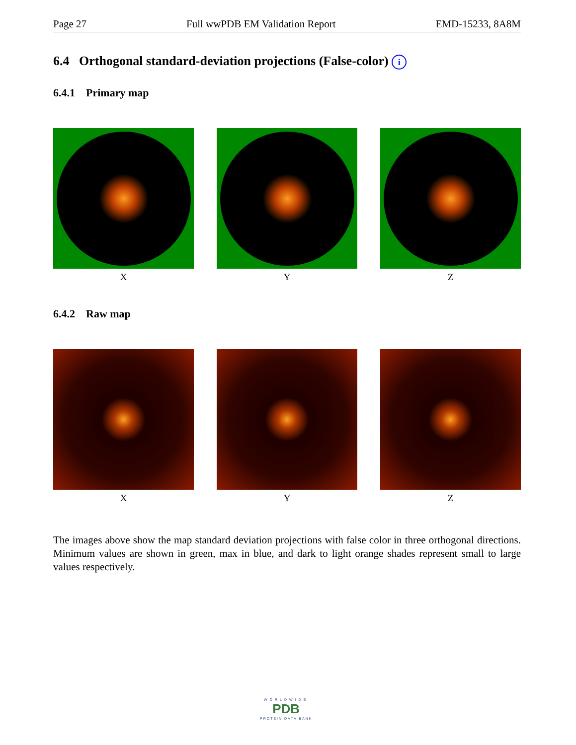Page 27 Full wwPDB EM Validation Report EMD-15233, 8A8M
6.4 Orthogonal standard-deviation projections (False-color) i
6.4.1 Primary map
X Y Z
6.4.2 Raw map
X Y Z
The images above show the map standard deviation projections with false color in three orthogonal directions. Minimum values are shown in green, max in blue, and dark to light orange shades represent small to large values respectively.
WORLDWIDE
PDB
PROTEIN DATA BANK